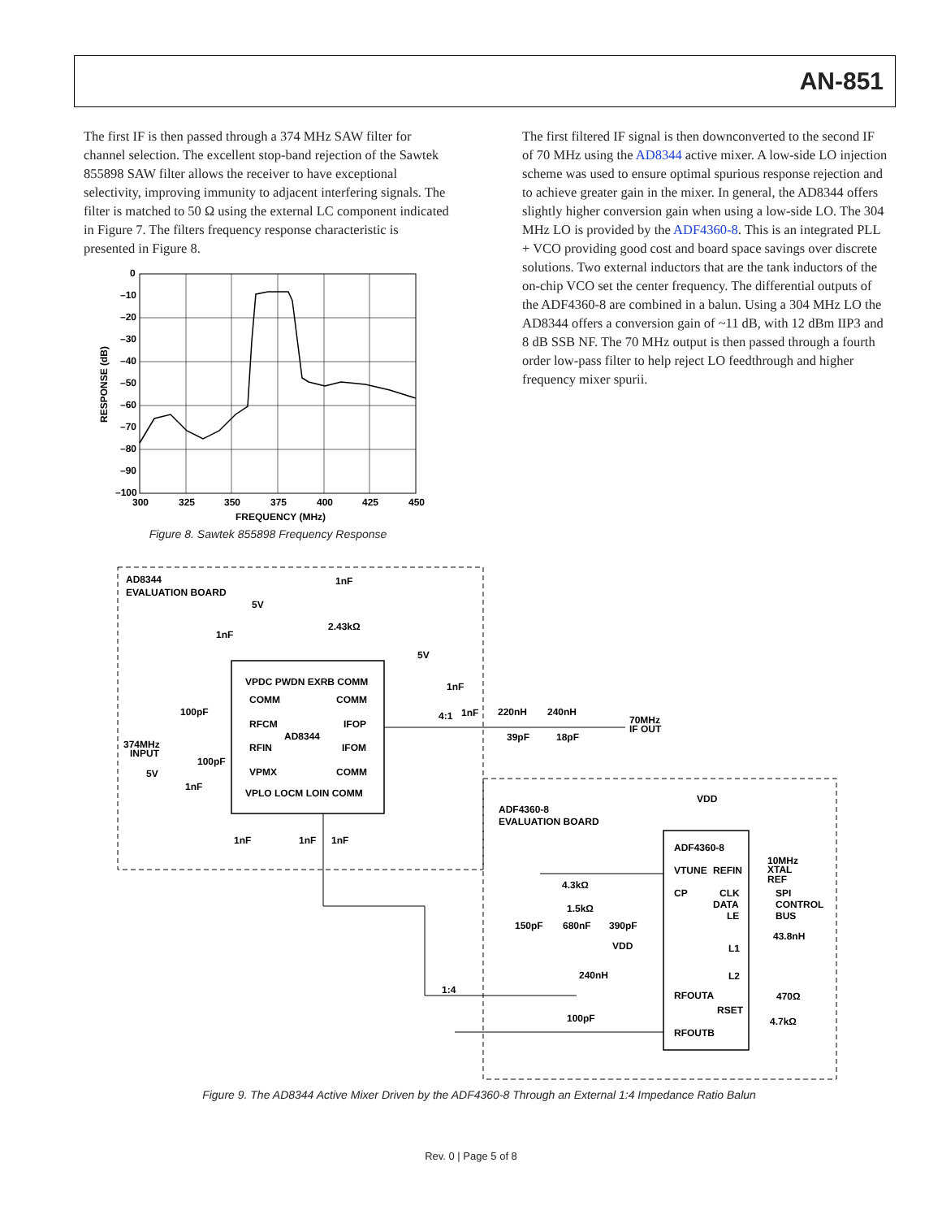AN-851
The first IF is then passed through a 374 MHz SAW filter for channel selection. The excellent stop-band rejection of the Sawtek 855898 SAW filter allows the receiver to have exceptional selectivity, improving immunity to adjacent interfering signals. The filter is matched to 50 Ω using the external LC component indicated in Figure 7. The filters frequency response characteristic is presented in Figure 8.
The first filtered IF signal is then downconverted to the second IF of 70 MHz using the AD8344 active mixer. A low-side LO injection scheme was used to ensure optimal spurious response rejection and to achieve greater gain in the mixer. In general, the AD8344 offers slightly higher conversion gain when using a low-side LO. The 304 MHz LO is provided by the ADF4360-8. This is an integrated PLL + VCO providing good cost and board space savings over discrete solutions. Two external inductors that are the tank inductors of the on-chip VCO set the center frequency. The differential outputs of the ADF4360-8 are combined in a balun. Using a 304 MHz LO the AD8344 offers a conversion gain of ~11 dB, with 12 dBm IIP3 and 8 dB SSB NF. The 70 MHz output is then passed through a fourth order low-pass filter to help reject LO feedthrough and higher frequency mixer spurii.
0
–10
–20
–30
–40
–50
–60
–70
–80
–90
–100
300
325
350
375
400
425
450
FREQUENCY (MHz)
RESPONSE (dB)
Figure 8. Sawtek 855898 Frequency Response
AD8344
EVALUATION BOARD
AD8344
VPDC PWDN EXRB COMM
COMM
RFCM
RFIN
VPMX
COMM
IFOP
IFOM
COMM
VPLO LOCM LOIN COMM
374MHz
INPUT
70MHz
IF OUT
ADF4360-8
EVALUATION BOARD
ADF4360-8
VDD
VTUNE
CP
RFOUTA
RFOUTB
REFIN
CLK
DATA
LE
L1
L2
RSET
10MHz
XTAL
REF
SPI
CONTROL
BUS
43.8nH
470Ω
4.7kΩ
4.3kΩ
1.5kΩ
150pF
680nF
390pF
VDD
240nH
1:4
100pF
220nH
240nH
39pF
18pF
4:1
1nF
5V
1nF
1nF
2.43kΩ
5V
1nF
100pF
100pF
5V
1nF
1nF
1nF
1nF
Figure 9. The AD8344 Active Mixer Driven by the ADF4360-8 Through an External 1:4 Impedance Ratio Balun
Rev. 0 | Page 5 of 8